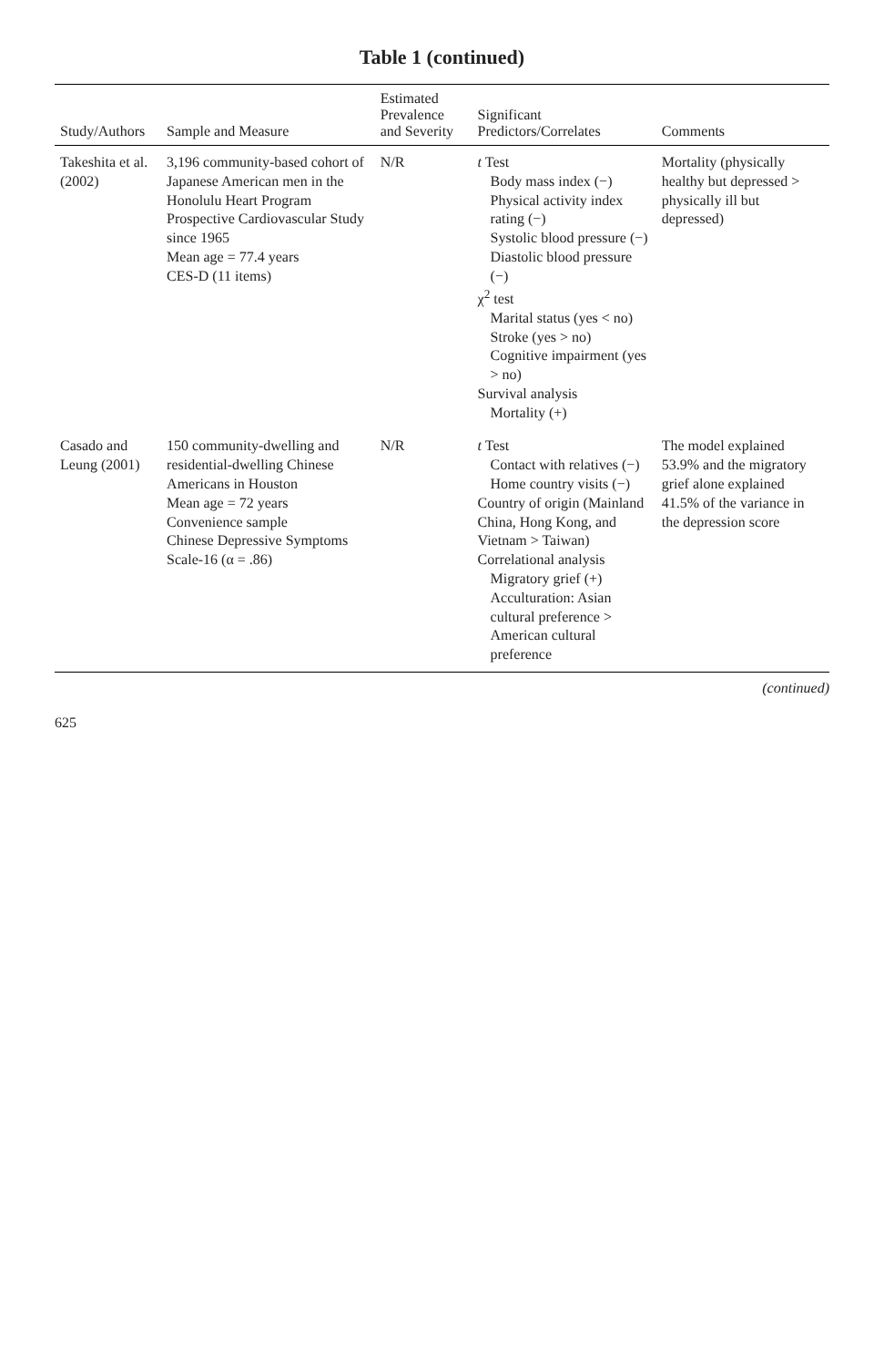Table 1 (continued)
| Study/Authors | Sample and Measure | Estimated Prevalence and Severity | Significant Predictors/Correlates | Comments |
| --- | --- | --- | --- | --- |
| Takeshita et al. (2002) | 3,196 community-based cohort of Japanese American men in the Honolulu Heart Program Prospective Cardiovascular Study since 1965 Mean age = 77.4 years CES-D (11 items) | N/R | t Test Body mass index (−) Physical activity index rating (−) Systolic blood pressure (−) Diastolic blood pressure (−) χ<sup>2</sup> test Marital status (yes < no) Stroke (yes > no) Cognitive impairment (yes > no) Survival analysis Mortality (+) | Mortality (physically healthy but depressed > physically ill but depressed) |
| Casado and Leung (2001) | 150 community-dwelling and residential-dwelling Chinese Americans in Houston Mean age = 72 years Convenience sample Chinese Depressive Symptoms Scale-16 (α = .86) | N/R | t Test Contact with relatives (−) Home country visits (−) Country of origin (Mainland China, Hong Kong, and Vietnam > Taiwan) Correlational analysis Migratory grief (+) Acculturation: Asian cultural preference > American cultural preference | The model explained 53.9% and the migratory grief alone explained 41.5% of the variance in the depression score |
(continued)
625